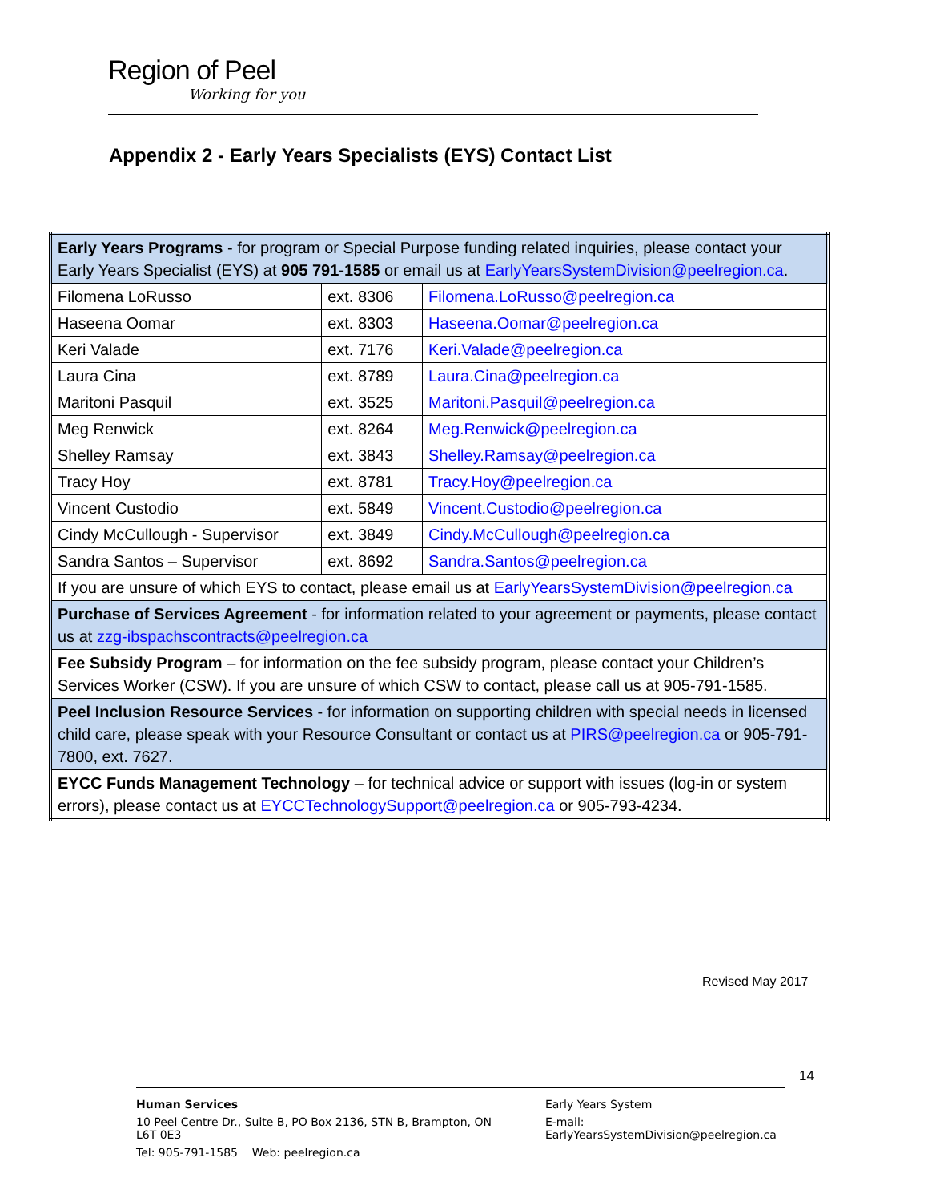Region of Peel
Working for you
Appendix 2 - Early Years Specialists (EYS) Contact List
| Early Years Programs - for program or Special Purpose funding related inquiries, please contact your Early Years Specialist (EYS) at 905 791-1585 or email us at EarlyYearsSystemDivision@peelregion.ca . | | |
| Filomena LoRusso | ext. 8306 | Filomena.LoRusso@peelregion.ca |
| Haseena Oomar | ext. 8303 | Haseena.Oomar@peelregion.ca |
| Keri Valade | ext. 7176 | Keri.Valade@peelregion.ca |
| Laura Cina | ext. 8789 | Laura.Cina@peelregion.ca |
| Maritoni Pasquil | ext. 3525 | Maritoni.Pasquil@peelregion.ca |
| Meg Renwick | ext. 8264 | Meg.Renwick@peelregion.ca |
| Shelley Ramsay | ext. 3843 | Shelley.Ramsay@peelregion.ca |
| Tracy Hoy | ext. 8781 | Tracy.Hoy@peelregion.ca |
| Vincent Custodio | ext. 5849 | Vincent.Custodio@peelregion.ca |
| Cindy McCullough - Supervisor | ext. 3849 | Cindy.McCullough@peelregion.ca |
| Sandra Santos – Supervisor | ext. 8692 | Sandra.Santos@peelregion.ca |
| If you are unsure of which EYS to contact, please email us at EarlyYearsSystemDivision@peelregion.ca | | |
| Purchase of Services Agreement - for information related to your agreement or payments, please contact us at zzg-ibspachscontracts@peelregion.ca | | |
| Fee Subsidy Program – for information on the fee subsidy program, please contact your Children’s Services Worker (CSW). If you are unsure of which CSW to contact, please call us at 905-791-1585. | | |
| Peel Inclusion Resource Services - for information on supporting children with special needs in licensed child care, please speak with your Resource Consultant or contact us at PIRS@peelregion.ca or 905-791-7800, ext. 7627. | | |
| EYCC Funds Management Technology – for technical advice or support with issues (log-in or system errors), please contact us at EYCCTechnologySupport@peelregion.ca or 905-793-4234. | | |
Revised May 2017
14
Human Services
10 Peel Centre Dr., Suite B, PO Box 2136, STN B, Brampton, ON L6T 0E3
Tel: 905-791-1585 Web: peelregion.ca
Early Years System
E-mail: EarlyYearsSystemDivision@peelregion.ca